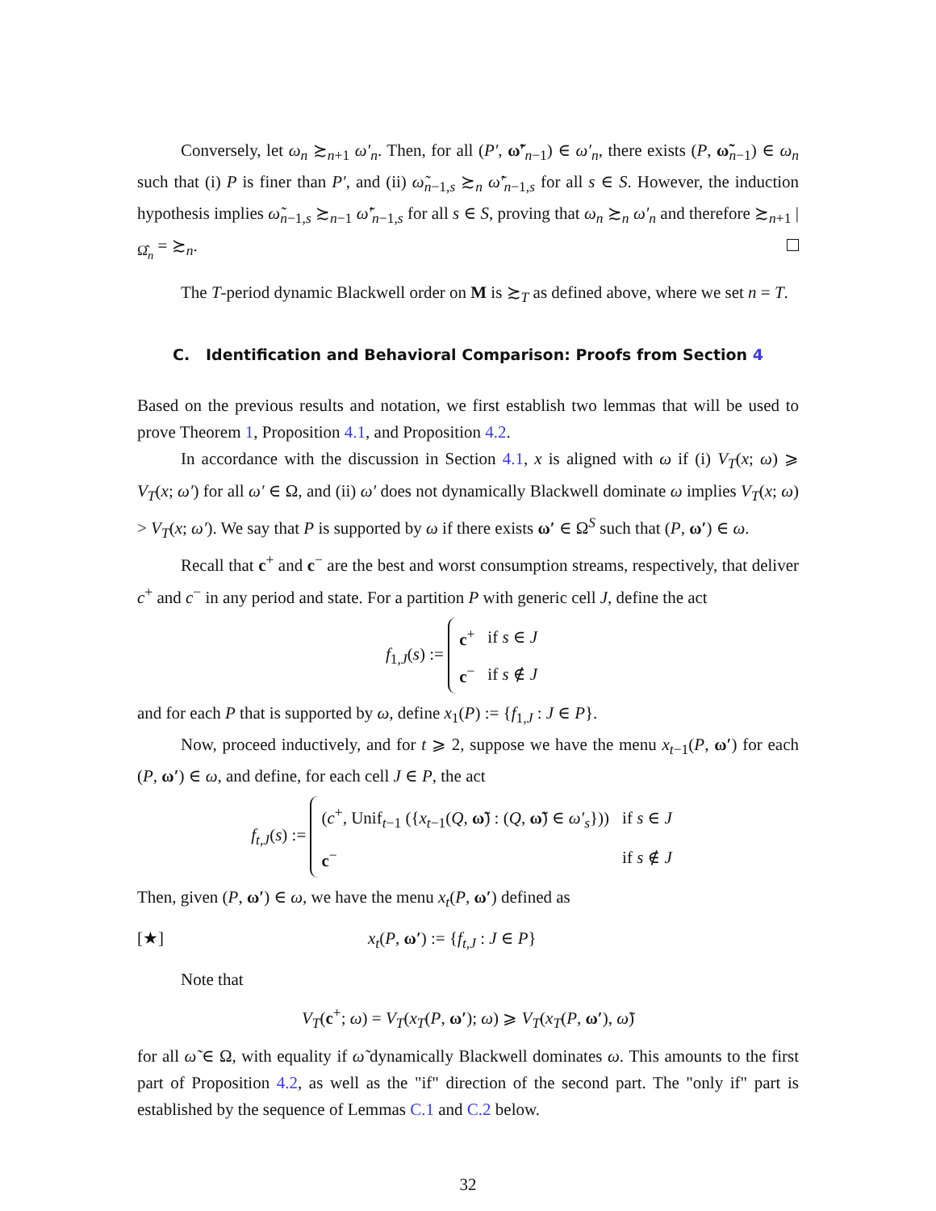Conversely, let ω<sub>n</sub> ≿<sub>n+1</sub> ω′<sub>n</sub>. Then, for all (P′, ω̃′<sub>n−1</sub>) ∈ ω′<sub>n</sub>, there exists (P, ω̃<sub>n−1</sub>) ∈ ω<sub>n</sub> such that (i) P is finer than P′, and (ii) ω̃<sub>n−1,s</sub> ≿<sub>n</sub> ω̃′<sub>n−1,s</sub> for all s ∈ S. However, the induction hypothesis implies ω̃<sub>n−1,s</sub> ≿<sub>n−1</sub> ω̃′<sub>n−1,s</sub> for all s ∈ S, proving that ω<sub>n</sub> ≿<sub>n</sub> ω′<sub>n</sub> and therefore ≿<sub>n+1</sub> |<sub>Ω̂<sub>n</sub></sub> = ≿<sub>n</sub>.
The T-period dynamic Blackwell order on M is ≿<sub>T</sub> as defined above, where we set n = T.
C. Identification and Behavioral Comparison: Proofs from Section 4
Based on the previous results and notation, we first establish two lemmas that will be used to prove Theorem 1, Proposition 4.1, and Proposition 4.2.
In accordance with the discussion in Section 4.1, x is aligned with ω if (i) V<sub>T</sub>(x; ω) ⩾ V<sub>T</sub>(x; ω′) for all ω′ ∈ Ω, and (ii) ω′ does not dynamically Blackwell dominate ω implies V<sub>T</sub>(x; ω) > V<sub>T</sub>(x; ω′). We say that P is supported by ω if there exists ω′ ∈ Ω<sup>S</sup> such that (P, ω′) ∈ ω.
Recall that c<sup>+</sup> and c<sup>−</sup> are the best and worst consumption streams, respectively, that deliver c<sup>+</sup> and c<sup>−</sup> in any period and state. For a partition P with generic cell J, define the act
f<sub>1,J</sub>(s) :=
| c<sup>+</sup> | if s ∈ J |
| c<sup>−</sup> | if s ∉ J |
and for each P that is supported by ω, define x<sub>1</sub>(P) := {f<sub>1,J</sub> : J ∈ P}.
Now, proceed inductively, and for t ⩾ 2, suppose we have the menu x<sub>t−1</sub>(P, ω′) for each (P, ω′) ∈ ω, and define, for each cell J ∈ P, the act
f<sub>t,J</sub>(s) :=
| ( c<sup>+</sup>, Unif<sub>t−1</sub> ({ x<sub>t−1</sub>( Q , ω̃ ) : ( Q , ω̃ ) ∈ ω′<sub>s</sub> })) | if s ∈ J |
| c<sup>−</sup> | if s ∉ J |
Then, given (P, ω′) ∈ ω, we have the menu x<sub>t</sub>(P, ω′) defined as
[★] x<sub>t</sub>(P, ω′) := {f<sub>t,J</sub> : J ∈ P}
Note that
V<sub>T</sub>(c<sup>+</sup>; ω) = V<sub>T</sub>(x<sub>T</sub>(P, ω′); ω) ⩾ V<sub>T</sub>(x<sub>T</sub>(P, ω′), ω̃)
for all ω̃ ∈ Ω, with equality if ω̃ dynamically Blackwell dominates ω. This amounts to the first part of Proposition 4.2, as well as the "if" direction of the second part. The "only if" part is established by the sequence of Lemmas C.1 and C.2 below.
32